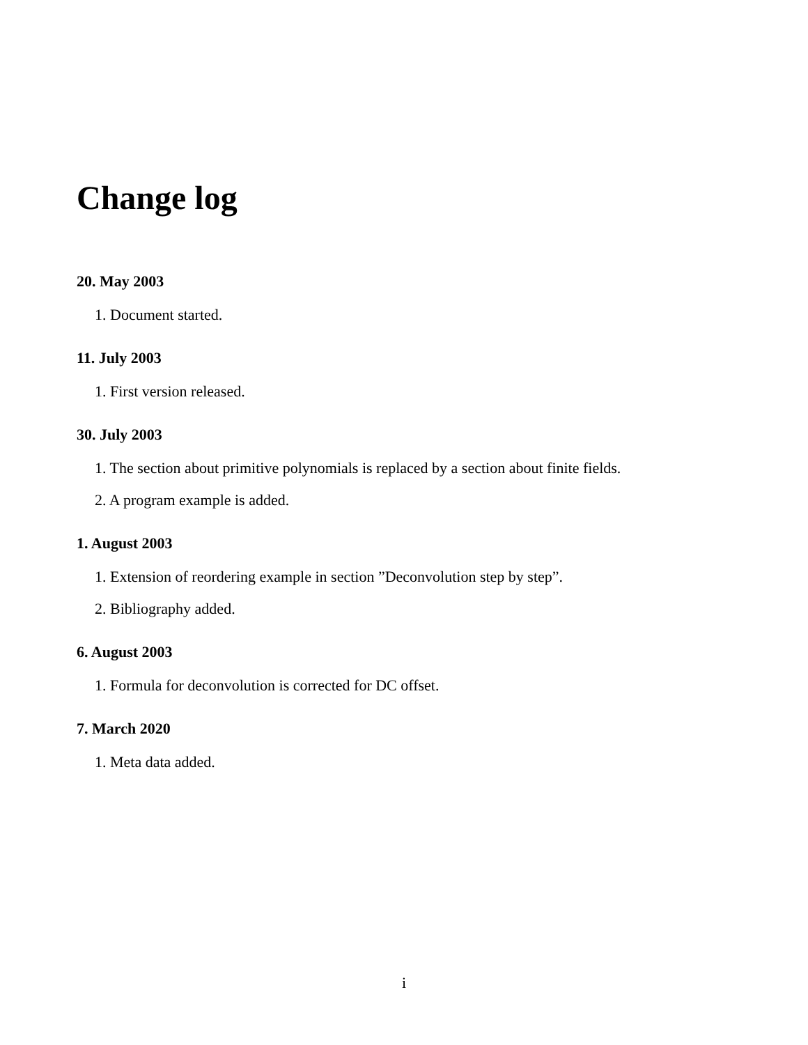Change log
20. May 2003
1. Document started.
11. July 2003
1. First version released.
30. July 2003
1. The section about primitive polynomials is replaced by a section about finite fields.
2. A program example is added.
1. August 2003
1. Extension of reordering example in section ”Deconvolution step by step”.
2. Bibliography added.
6. August 2003
1. Formula for deconvolution is corrected for DC offset.
7. March 2020
1. Meta data added.
i